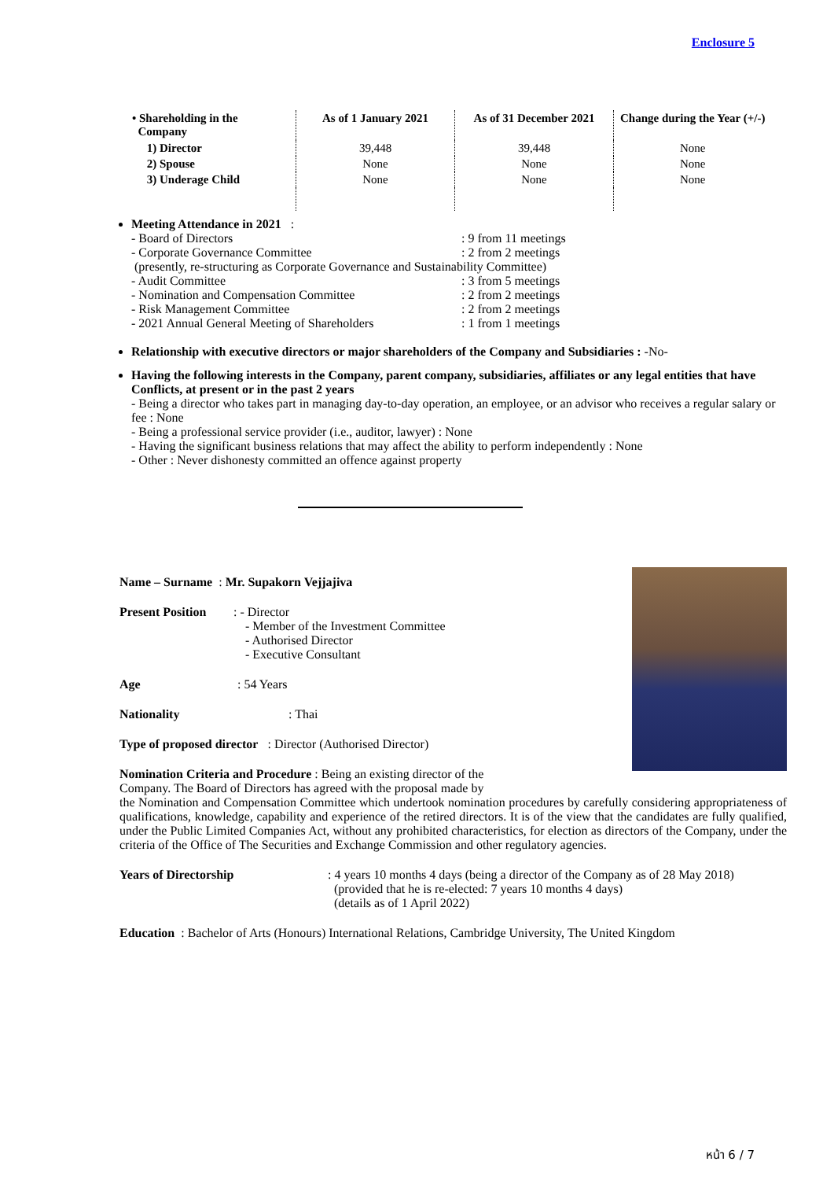Enclosure 5
| • Shareholding in the Company | As of 1 January 2021 | As of 31 December 2021 | Change during the Year (+/-) |
| --- | --- | --- | --- |
| 1) Director | 39,448 | 39,448 | None |
| 2) Spouse | None | None | None |
| 3) Underage Child | None | None | None |
Meeting Attendance in 2021 :
- Board of Directors: 9 from 11 meetings
- Corporate Governance Committee: 2 from 2 meetings
(presently, re-structuring as Corporate Governance and Sustainability Committee)
- Audit Committee: 3 from 5 meetings
- Nomination and Compensation Committee: 2 from 2 meetings
- Risk Management Committee: 2 from 2 meetings
- 2021 Annual General Meeting of Shareholders: 1 from 1 meetings
Relationship with executive directors or major shareholders of the Company and Subsidiaries : -No-
Having the following interests in the Company, parent company, subsidiaries, affiliates or any legal entities that have Conflicts, at present or in the past 2 years
- Being a director who takes part in managing day-to-day operation, an employee, or an advisor who receives a regular salary or fee : None
- Being a professional service provider (i.e., auditor, lawyer) : None
- Having the significant business relations that may affect the ability to perform independently : None
- Other : Never dishonesty committed an offence against property
Name – Surname : Mr. Supakorn Vejjajiva
Present Position: - Director
- Member of the Investment Committee
- Authorised Director
- Executive Consultant
Age: 54 Years
Nationality: Thai
Type of proposed director : Director (Authorised Director)
Nomination Criteria and Procedure : Being an existing director of the
Company. The Board of Directors has agreed with the proposal made by
the Nomination and Compensation Committee which undertook nomination procedures by carefully considering appropriateness of qualifications, knowledge, capability and experience of the retired directors. It is of the view that the candidates are fully qualified, under the Public Limited Companies Act, without any prohibited characteristics, for election as directors of the Company, under the criteria of the Office of The Securities and Exchange Commission and other regulatory agencies.
Years of Directorship : 4 years 10 months 4 days (being a director of the Company as of 28 May 2018)
(provided that he is re-elected: 7 years 10 months 4 days)
(details as of 1 April 2022)
Education : Bachelor of Arts (Honours) International Relations, Cambridge University, The United Kingdom
หน้า 6 / 7